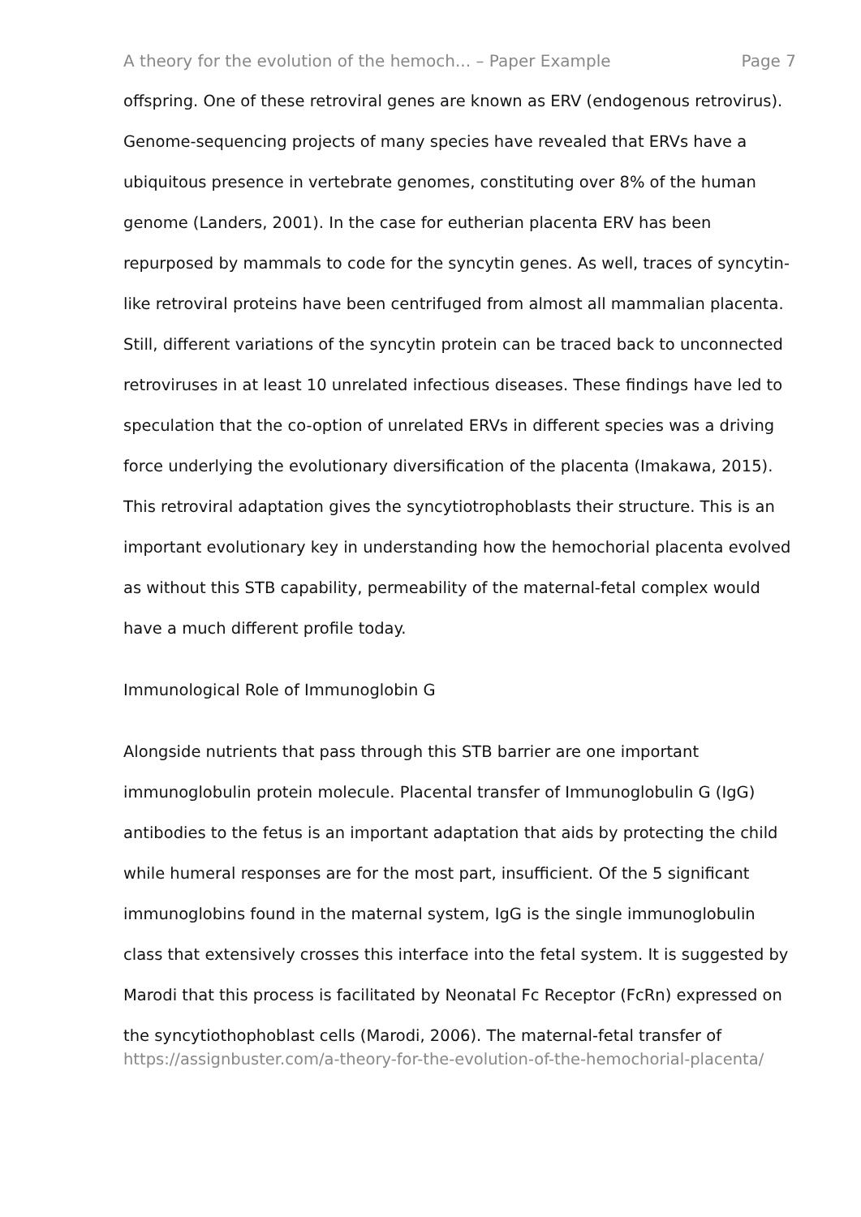A theory for the evolution of the hemoch... – Paper Example Page 7
offspring. One of these retroviral genes are known as ERV (endogenous retrovirus). Genome-sequencing projects of many species have revealed that ERVs have a ubiquitous presence in vertebrate genomes, constituting over 8% of the human genome (Landers, 2001). In the case for eutherian placenta ERV has been repurposed by mammals to code for the syncytin genes. As well, traces of syncytin-like retroviral proteins have been centrifuged from almost all mammalian placenta. Still, different variations of the syncytin protein can be traced back to unconnected retroviruses in at least 10 unrelated infectious diseases. These findings have led to speculation that the co-option of unrelated ERVs in different species was a driving force underlying the evolutionary diversification of the placenta (Imakawa, 2015). This retroviral adaptation gives the syncytiotrophoblasts their structure. This is an important evolutionary key in understanding how the hemochorial placenta evolved as without this STB capability, permeability of the maternal-fetal complex would have a much different profile today.
Immunological Role of Immunoglobin G
Alongside nutrients that pass through this STB barrier are one important immunoglobulin protein molecule. Placental transfer of Immunoglobulin G (IgG) antibodies to the fetus is an important adaptation that aids by protecting the child while humeral responses are for the most part, insufficient. Of the 5 significant immunoglobins found in the maternal system, IgG is the single immunoglobulin class that extensively crosses this interface into the fetal system. It is suggested by Marodi that this process is facilitated by Neonatal Fc Receptor (FcRn) expressed on the syncytiothophoblast cells (Marodi, 2006). The maternal-fetal transfer of
https://assignbuster.com/a-theory-for-the-evolution-of-the-hemochorial-placenta/